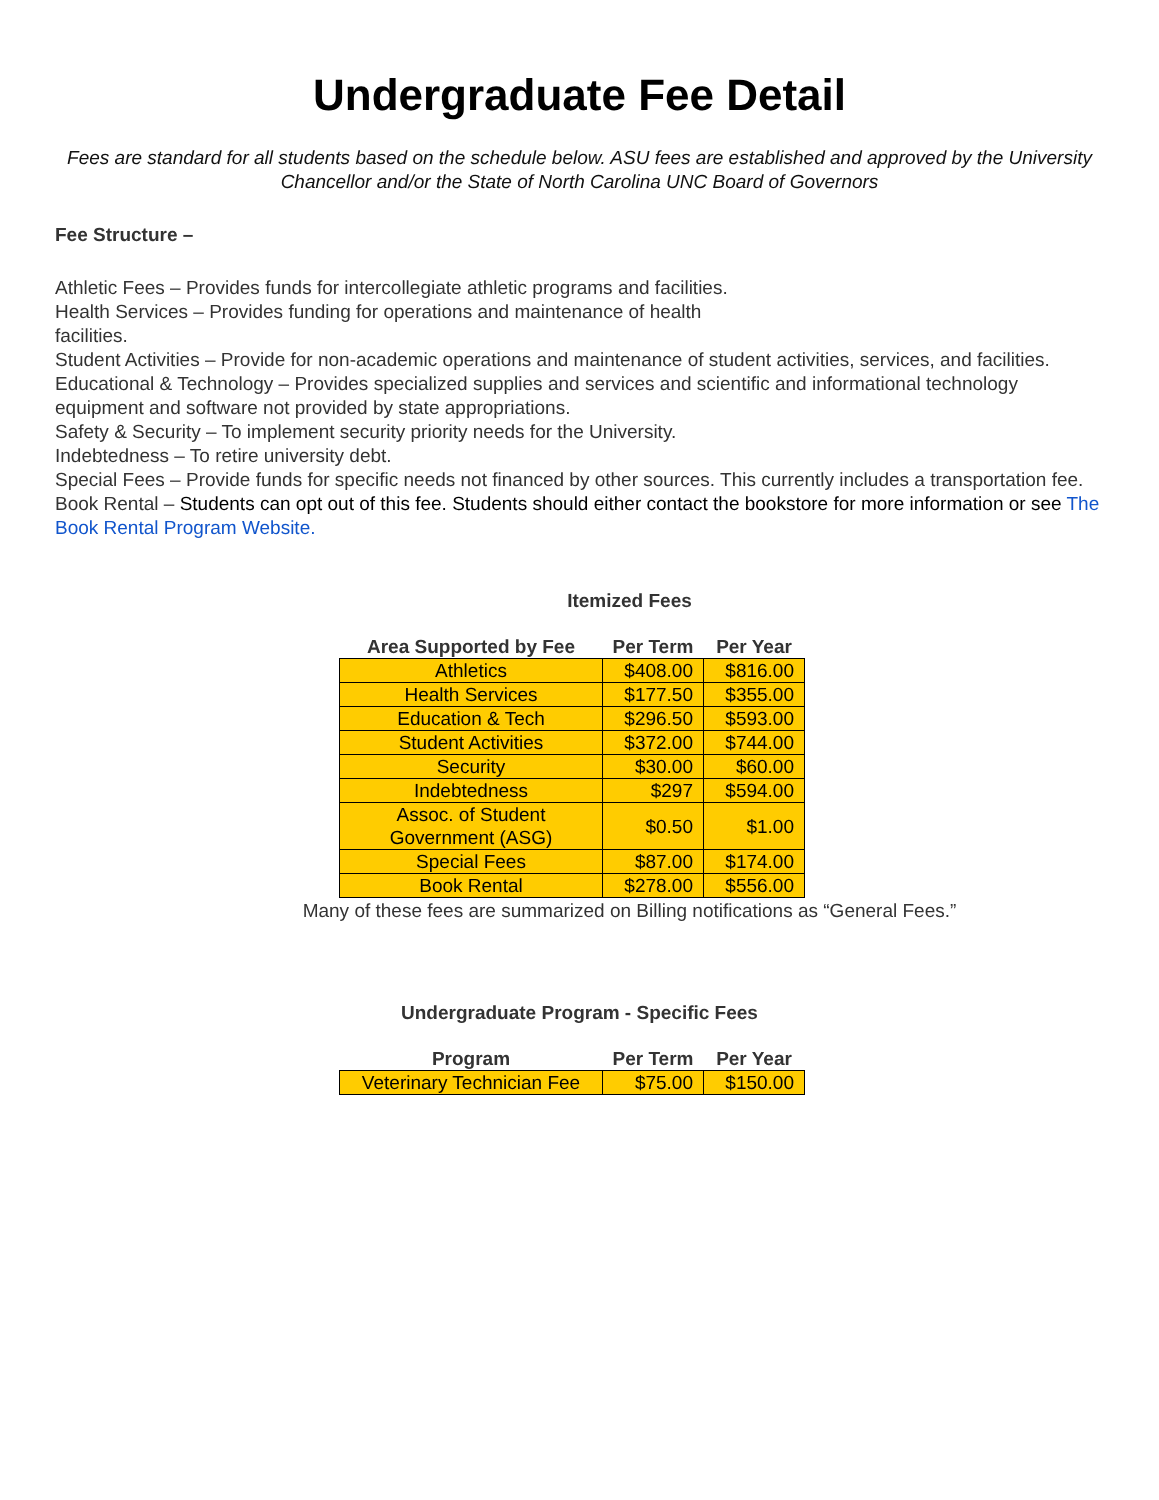Undergraduate Fee Detail
Fees are standard for all students based on the schedule below. ASU fees are established and approved by the University Chancellor and/or the State of North Carolina UNC Board of Governors
Fee Structure –
Athletic Fees – Provides funds for intercollegiate athletic programs and facilities.
Health Services – Provides funding for operations and maintenance of health
facilities.
Student Activities – Provide for non-academic operations and maintenance of student activities, services, and facilities.
Educational & Technology – Provides specialized supplies and services and scientific and informational technology equipment and software not provided by state appropriations.
Safety & Security – To implement security priority needs for the University.
Indebtedness – To retire university debt.
Special Fees – Provide funds for specific needs not financed by other sources. This currently includes a transportation fee.
Book Rental – Students can opt out of this fee. Students should either contact the bookstore for more information or see The Book Rental Program Website.
Itemized Fees
| Area Supported by Fee | Per Term | Per Year |
| --- | --- | --- |
| Athletics | $408.00 | $816.00 |
| Health Services | $177.50 | $355.00 |
| Education & Tech | $296.50 | $593.00 |
| Student Activities | $372.00 | $744.00 |
| Security | $30.00 | $60.00 |
| Indebtedness | $297 | $594.00 |
| Assoc. of Student Government (ASG) | $0.50 | $1.00 |
| Special Fees | $87.00 | $174.00 |
| Book Rental | $278.00 | $556.00 |
Many of these fees are summarized on Billing notifications as “General Fees.”
Undergraduate Program - Specific Fees
| Program | Per Term | Per Year |
| --- | --- | --- |
| Veterinary Technician Fee | $75.00 | $150.00 |